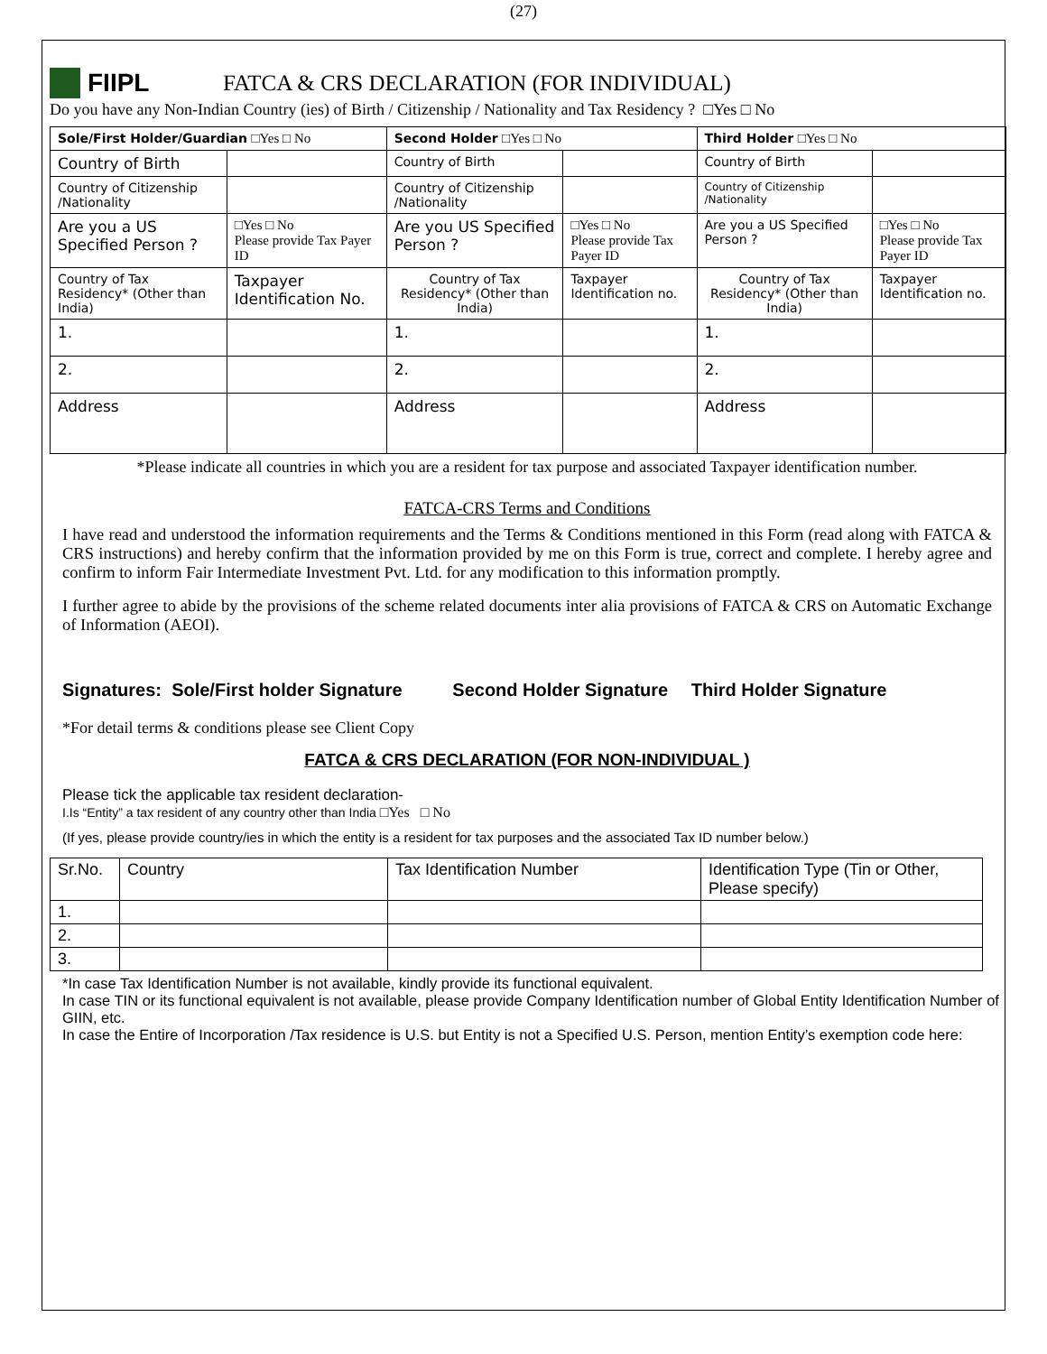(27)
FIIPL
FATCA & CRS DECLARATION (FOR INDIVIDUAL)
Do you have any Non-Indian Country (ies) of Birth / Citizenship / Nationality and Tax Residency ? □Yes □ No
| Sole/First Holder/Guardian □Yes □ No | | Second Holder □Yes □ No | | Third Holder □Yes □ No | |
| --- | --- | --- | --- | --- | --- |
| Country of Birth | | Country of Birth | | Country of Birth | |
| Country of Citizenship /Nationality | | Country of Citizenship /Nationality | | Country of Citizenship /Nationality | |
| Are you a US Specified Person ? | □Yes □ No Please provide Tax Payer ID | Are you US Specified Person ? | □Yes □ No Please provide Tax Payer ID | Are you a US Specified Person ? | □Yes □ No Please provide Tax Payer ID |
| Country of Tax Residency* (Other than India) | Taxpayer Identification No. | Country of Tax Residency* (Other than India) | Taxpayer Identification no. | Country of Tax Residency* (Other than India) | Taxpayer Identification no. |
| 1. | | 1. | | 1. | |
| 2. | | 2. | | 2. | |
| Address | | Address | | Address | |
*Please indicate all countries in which you are a resident for tax purpose and associated Taxpayer identification number.
FATCA-CRS Terms and Conditions
I have read and understood the information requirements and the Terms & Conditions mentioned in this Form (read along with FATCA & CRS instructions) and hereby confirm that the information provided by me on this Form is true, correct and complete. I hereby agree and confirm to inform Fair Intermediate Investment Pvt. Ltd. for any modification to this information promptly.
I further agree to abide by the provisions of the scheme related documents inter alia provisions of FATCA & CRS on Automatic Exchange of Information (AEOI).
Signatures: Sole/First holder Signature Second Holder Signature Third Holder Signature
*For detail terms & conditions please see Client Copy
FATCA & CRS DECLARATION (FOR NON-INDIVIDUAL )
Please tick the applicable tax resident declaration-
I.Is “Entity” a tax resident of any country other than India □Yes □ No
(If yes, please provide country/ies in which the entity is a resident for tax purposes and the associated Tax ID number below.)
| Sr.No. | Country | Tax Identification Number | Identification Type (Tin or Other, Please specify) |
| 1. | | | |
| 2. | | | |
| 3. | | | |
*In case Tax Identification Number is not available, kindly provide its functional equivalent.
In case TIN or its functional equivalent is not available, please provide Company Identification number of Global Entity Identification Number of GIIN, etc.
In case the Entire of Incorporation /Tax residence is U.S. but Entity is not a Specified U.S. Person, mention Entity’s exemption code here: